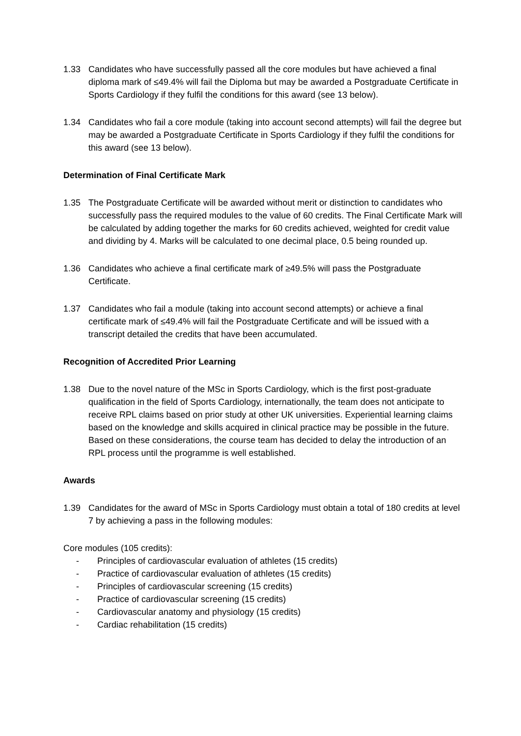1.33 Candidates who have successfully passed all the core modules but have achieved a final diploma mark of ≤49.4% will fail the Diploma but may be awarded a Postgraduate Certificate in Sports Cardiology if they fulfil the conditions for this award (see 13 below).
1.34 Candidates who fail a core module (taking into account second attempts) will fail the degree but may be awarded a Postgraduate Certificate in Sports Cardiology if they fulfil the conditions for this award (see 13 below).
Determination of Final Certificate Mark
1.35 The Postgraduate Certificate will be awarded without merit or distinction to candidates who successfully pass the required modules to the value of 60 credits. The Final Certificate Mark will be calculated by adding together the marks for 60 credits achieved, weighted for credit value and dividing by 4. Marks will be calculated to one decimal place, 0.5 being rounded up.
1.36 Candidates who achieve a final certificate mark of ≥49.5% will pass the Postgraduate Certificate.
1.37 Candidates who fail a module (taking into account second attempts) or achieve a final certificate mark of ≤49.4% will fail the Postgraduate Certificate and will be issued with a transcript detailed the credits that have been accumulated.
Recognition of Accredited Prior Learning
1.38 Due to the novel nature of the MSc in Sports Cardiology, which is the first post-graduate qualification in the field of Sports Cardiology, internationally, the team does not anticipate to receive RPL claims based on prior study at other UK universities. Experiential learning claims based on the knowledge and skills acquired in clinical practice may be possible in the future. Based on these considerations, the course team has decided to delay the introduction of an RPL process until the programme is well established.
Awards
1.39 Candidates for the award of MSc in Sports Cardiology must obtain a total of 180 credits at level 7 by achieving a pass in the following modules:
Core modules (105 credits):
- Principles of cardiovascular evaluation of athletes (15 credits)
- Practice of cardiovascular evaluation of athletes (15 credits)
- Principles of cardiovascular screening (15 credits)
- Practice of cardiovascular screening (15 credits)
- Cardiovascular anatomy and physiology (15 credits)
- Cardiac rehabilitation (15 credits)